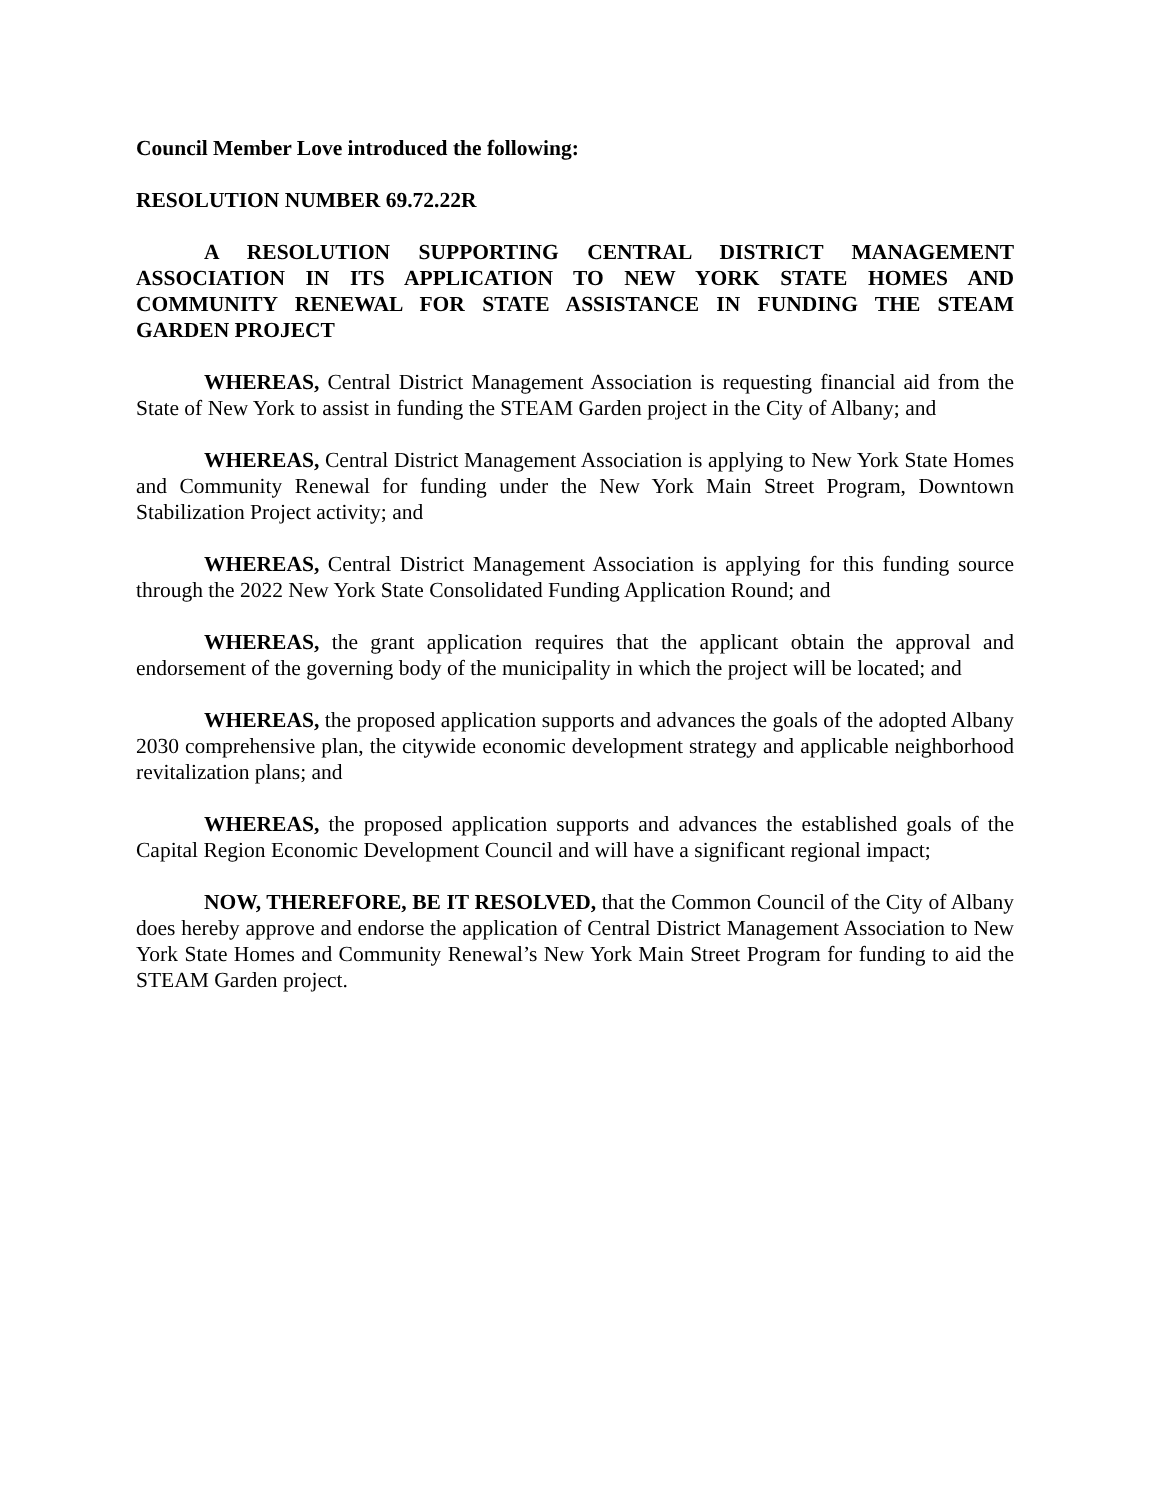Council Member Love introduced the following:
RESOLUTION NUMBER 69.72.22R
A RESOLUTION SUPPORTING CENTRAL DISTRICT MANAGEMENT ASSOCIATION IN ITS APPLICATION TO NEW YORK STATE HOMES AND COMMUNITY RENEWAL FOR STATE ASSISTANCE IN FUNDING THE STEAM GARDEN PROJECT
WHEREAS, Central District Management Association is requesting financial aid from the State of New York to assist in funding the STEAM Garden project in the City of Albany; and
WHEREAS, Central District Management Association is applying to New York State Homes and Community Renewal for funding under the New York Main Street Program, Downtown Stabilization Project activity; and
WHEREAS, Central District Management Association is applying for this funding source through the 2022 New York State Consolidated Funding Application Round; and
WHEREAS, the grant application requires that the applicant obtain the approval and endorsement of the governing body of the municipality in which the project will be located; and
WHEREAS, the proposed application supports and advances the goals of the adopted Albany 2030 comprehensive plan, the citywide economic development strategy and applicable neighborhood revitalization plans; and
WHEREAS, the proposed application supports and advances the established goals of the Capital Region Economic Development Council and will have a significant regional impact;
NOW, THEREFORE, BE IT RESOLVED, that the Common Council of the City of Albany does hereby approve and endorse the application of Central District Management Association to New York State Homes and Community Renewal’s New York Main Street Program for funding to aid the STEAM Garden project.